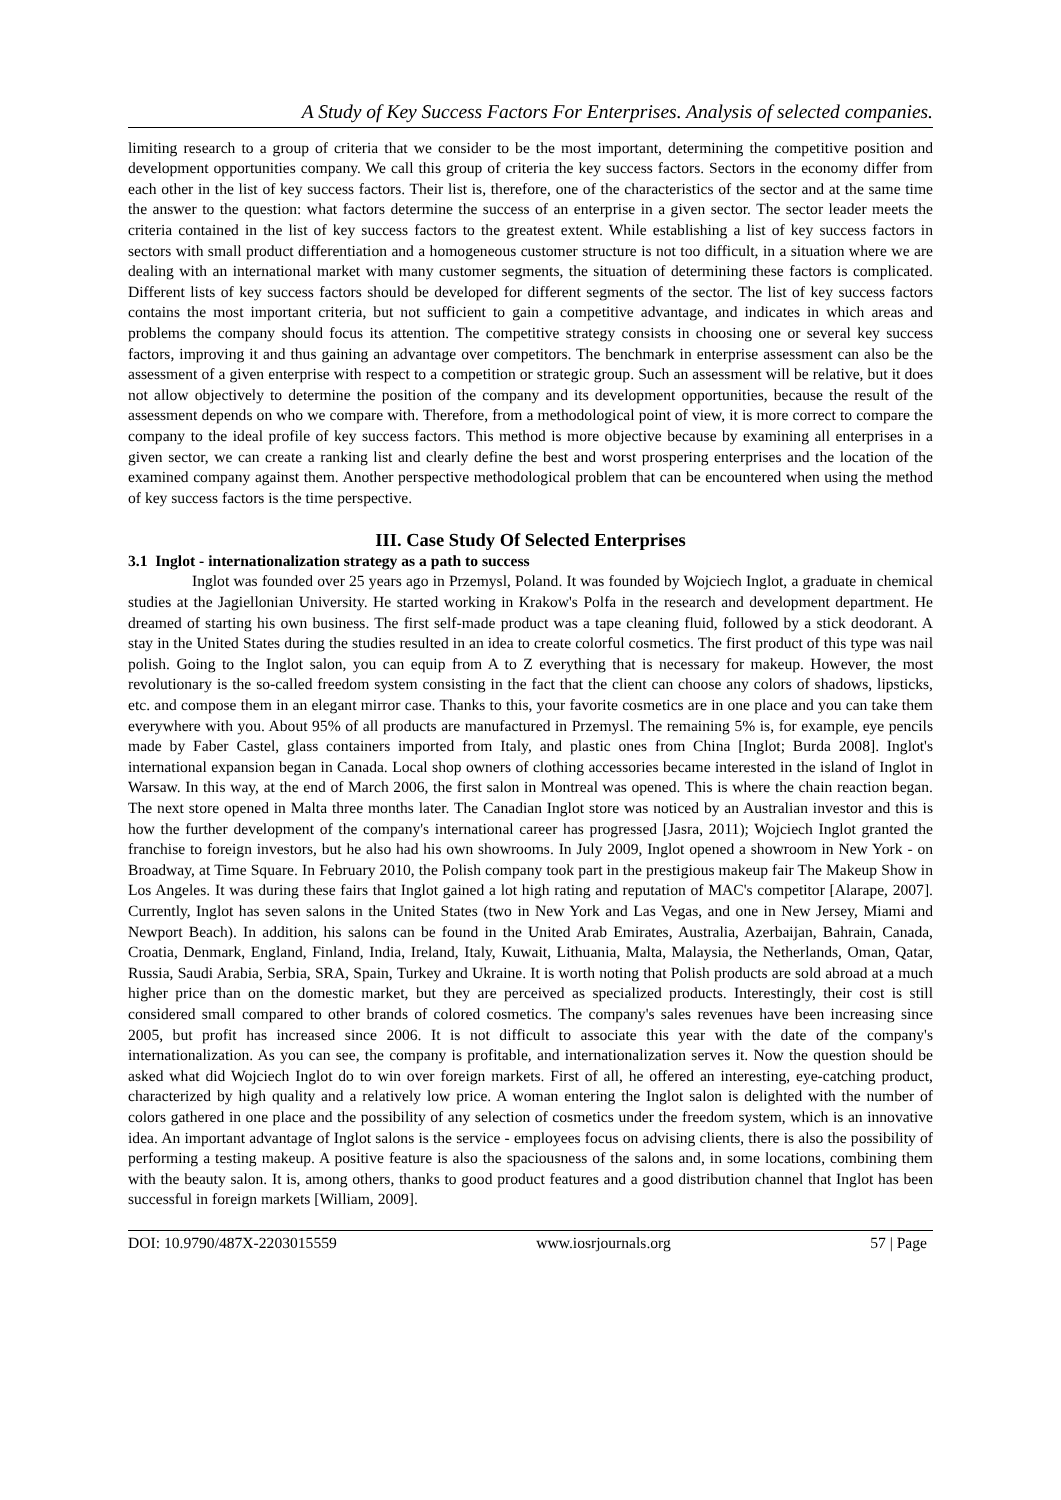A Study of Key Success Factors For Enterprises. Analysis of selected companies.
limiting research to a group of criteria that we consider to be the most important, determining the competitive position and development opportunities company. We call this group of criteria the key success factors. Sectors in the economy differ from each other in the list of key success factors. Their list is, therefore, one of the characteristics of the sector and at the same time the answer to the question: what factors determine the success of an enterprise in a given sector. The sector leader meets the criteria contained in the list of key success factors to the greatest extent. While establishing a list of key success factors in sectors with small product differentiation and a homogeneous customer structure is not too difficult, in a situation where we are dealing with an international market with many customer segments, the situation of determining these factors is complicated. Different lists of key success factors should be developed for different segments of the sector. The list of key success factors contains the most important criteria, but not sufficient to gain a competitive advantage, and indicates in which areas and problems the company should focus its attention. The competitive strategy consists in choosing one or several key success factors, improving it and thus gaining an advantage over competitors. The benchmark in enterprise assessment can also be the assessment of a given enterprise with respect to a competition or strategic group. Such an assessment will be relative, but it does not allow objectively to determine the position of the company and its development opportunities, because the result of the assessment depends on who we compare with. Therefore, from a methodological point of view, it is more correct to compare the company to the ideal profile of key success factors. This method is more objective because by examining all enterprises in a given sector, we can create a ranking list and clearly define the best and worst prospering enterprises and the location of the examined company against them. Another perspective methodological problem that can be encountered when using the method of key success factors is the time perspective.
III. Case Study Of Selected Enterprises
3.1 Inglot - internationalization strategy as a path to success
Inglot was founded over 25 years ago in Przemysl, Poland. It was founded by Wojciech Inglot, a graduate in chemical studies at the Jagiellonian University. He started working in Krakow's Polfa in the research and development department. He dreamed of starting his own business. The first self-made product was a tape cleaning fluid, followed by a stick deodorant. A stay in the United States during the studies resulted in an idea to create colorful cosmetics. The first product of this type was nail polish. Going to the Inglot salon, you can equip from A to Z everything that is necessary for makeup. However, the most revolutionary is the so-called freedom system consisting in the fact that the client can choose any colors of shadows, lipsticks, etc. and compose them in an elegant mirror case. Thanks to this, your favorite cosmetics are in one place and you can take them everywhere with you. About 95% of all products are manufactured in Przemysl. The remaining 5% is, for example, eye pencils made by Faber Castel, glass containers imported from Italy, and plastic ones from China [Inglot; Burda 2008]. Inglot's international expansion began in Canada. Local shop owners of clothing accessories became interested in the island of Inglot in Warsaw. In this way, at the end of March 2006, the first salon in Montreal was opened. This is where the chain reaction began. The next store opened in Malta three months later. The Canadian Inglot store was noticed by an Australian investor and this is how the further development of the company's international career has progressed [Jasra, 2011); Wojciech Inglot granted the franchise to foreign investors, but he also had his own showrooms. In July 2009, Inglot opened a showroom in New York - on Broadway, at Time Square. In February 2010, the Polish company took part in the prestigious makeup fair The Makeup Show in Los Angeles. It was during these fairs that Inglot gained a lot high rating and reputation of MAC's competitor [Alarape, 2007]. Currently, Inglot has seven salons in the United States (two in New York and Las Vegas, and one in New Jersey, Miami and Newport Beach). In addition, his salons can be found in the United Arab Emirates, Australia, Azerbaijan, Bahrain, Canada, Croatia, Denmark, England, Finland, India, Ireland, Italy, Kuwait, Lithuania, Malta, Malaysia, the Netherlands, Oman, Qatar, Russia, Saudi Arabia, Serbia, SRA, Spain, Turkey and Ukraine. It is worth noting that Polish products are sold abroad at a much higher price than on the domestic market, but they are perceived as specialized products. Interestingly, their cost is still considered small compared to other brands of colored cosmetics. The company's sales revenues have been increasing since 2005, but profit has increased since 2006. It is not difficult to associate this year with the date of the company's internationalization. As you can see, the company is profitable, and internationalization serves it. Now the question should be asked what did Wojciech Inglot do to win over foreign markets. First of all, he offered an interesting, eye-catching product, characterized by high quality and a relatively low price. A woman entering the Inglot salon is delighted with the number of colors gathered in one place and the possibility of any selection of cosmetics under the freedom system, which is an innovative idea. An important advantage of Inglot salons is the service - employees focus on advising clients, there is also the possibility of performing a testing makeup. A positive feature is also the spaciousness of the salons and, in some locations, combining them with the beauty salon. It is, among others, thanks to good product features and a good distribution channel that Inglot has been successful in foreign markets [William, 2009].
DOI: 10.9790/487X-2203015559 www.iosrjournals.org 57 | Page